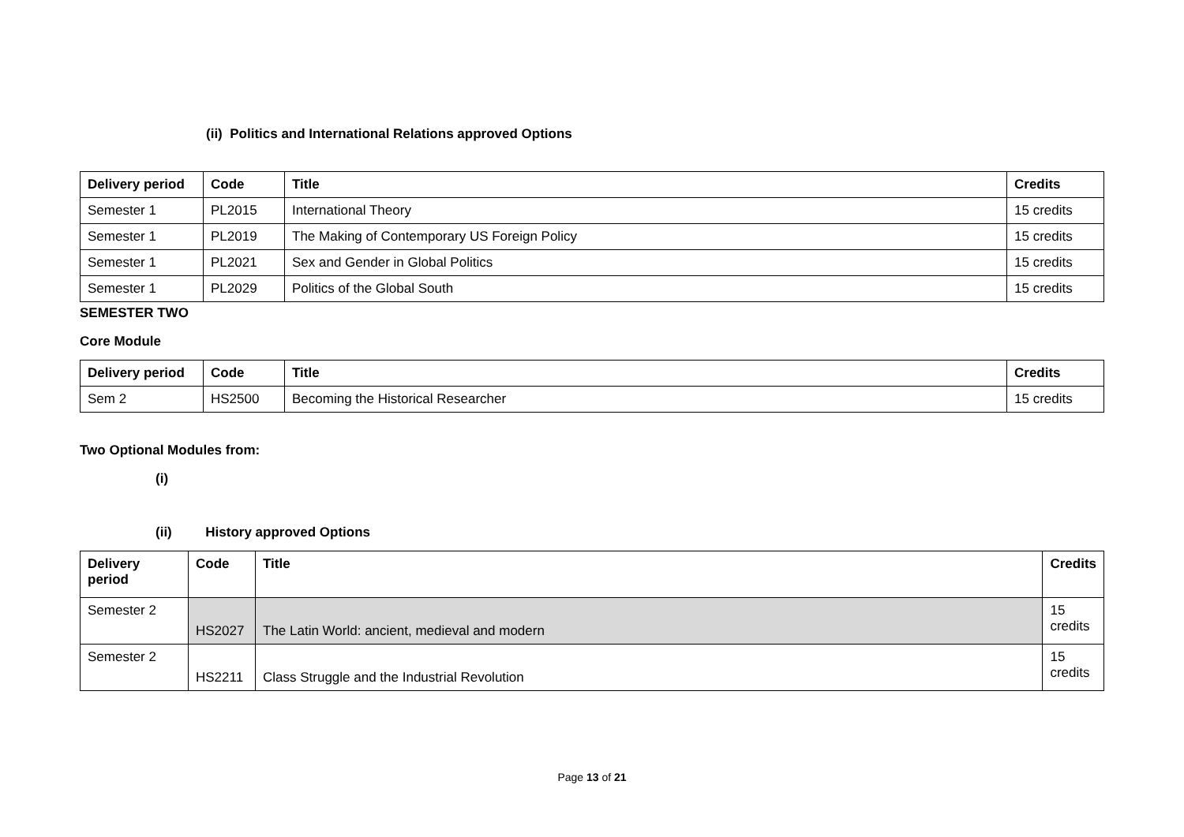(ii) Politics and International Relations approved Options
| Delivery period | Code | Title | Credits |
| --- | --- | --- | --- |
| Semester 1 | PL2015 | International Theory | 15 credits |
| Semester 1 | PL2019 | The Making of Contemporary US Foreign Policy | 15 credits |
| Semester 1 | PL2021 | Sex and Gender in Global Politics | 15 credits |
| Semester 1 | PL2029 | Politics of the Global South | 15 credits |
SEMESTER TWO
Core Module
| Delivery period | Code | Title | Credits |
| --- | --- | --- | --- |
| Sem 2 | HS2500 | Becoming the Historical Researcher | 15 credits |
Two Optional Modules from:
(i)
(ii) History approved Options
| Delivery period | Code | Title | Credits |
| --- | --- | --- | --- |
| Semester 2 | HS2027 | The Latin World: ancient, medieval and modern | 15 credits |
| Semester 2 | HS2211 | Class Struggle and the Industrial Revolution | 15 credits |
Page 13 of 21